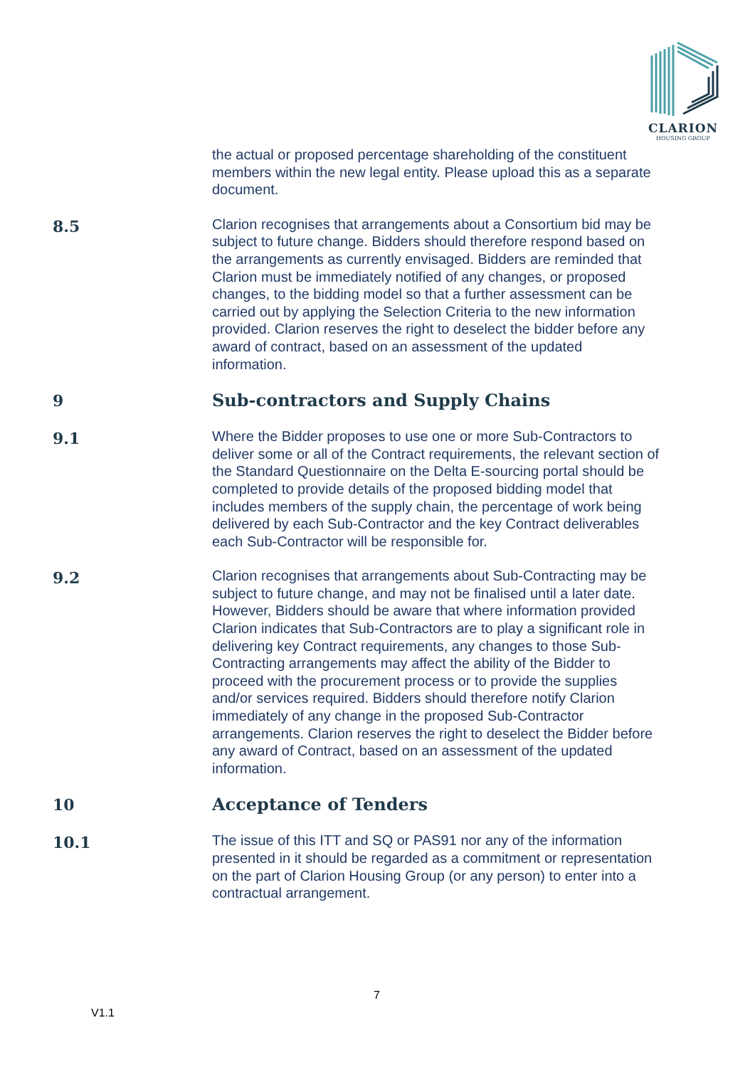CLARION
HOUSING GROUP
the actual or proposed percentage shareholding of the constituent members within the new legal entity. Please upload this as a separate document.
8.5
Clarion recognises that arrangements about a Consortium bid may be subject to future change. Bidders should therefore respond based on the arrangements as currently envisaged. Bidders are reminded that Clarion must be immediately notified of any changes, or proposed changes, to the bidding model so that a further assessment can be carried out by applying the Selection Criteria to the new information provided. Clarion reserves the right to deselect the bidder before any award of contract, based on an assessment of the updated information.
9 Sub-contractors and Supply Chains
9.1
Where the Bidder proposes to use one or more Sub-Contractors to deliver some or all of the Contract requirements, the relevant section of the Standard Questionnaire on the Delta E-sourcing portal should be completed to provide details of the proposed bidding model that includes members of the supply chain, the percentage of work being delivered by each Sub-Contractor and the key Contract deliverables each Sub-Contractor will be responsible for.
9.2
Clarion recognises that arrangements about Sub-Contracting may be subject to future change, and may not be finalised until a later date. However, Bidders should be aware that where information provided Clarion indicates that Sub-Contractors are to play a significant role in delivering key Contract requirements, any changes to those Sub-Contracting arrangements may affect the ability of the Bidder to proceed with the procurement process or to provide the supplies and/or services required. Bidders should therefore notify Clarion immediately of any change in the proposed Sub-Contractor arrangements. Clarion reserves the right to deselect the Bidder before any award of Contract, based on an assessment of the updated information.
10 Acceptance of Tenders
10.1
The issue of this ITT and SQ or PAS91 nor any of the information presented in it should be regarded as a commitment or representation on the part of Clarion Housing Group (or any person) to enter into a contractual arrangement.
7
V1.1